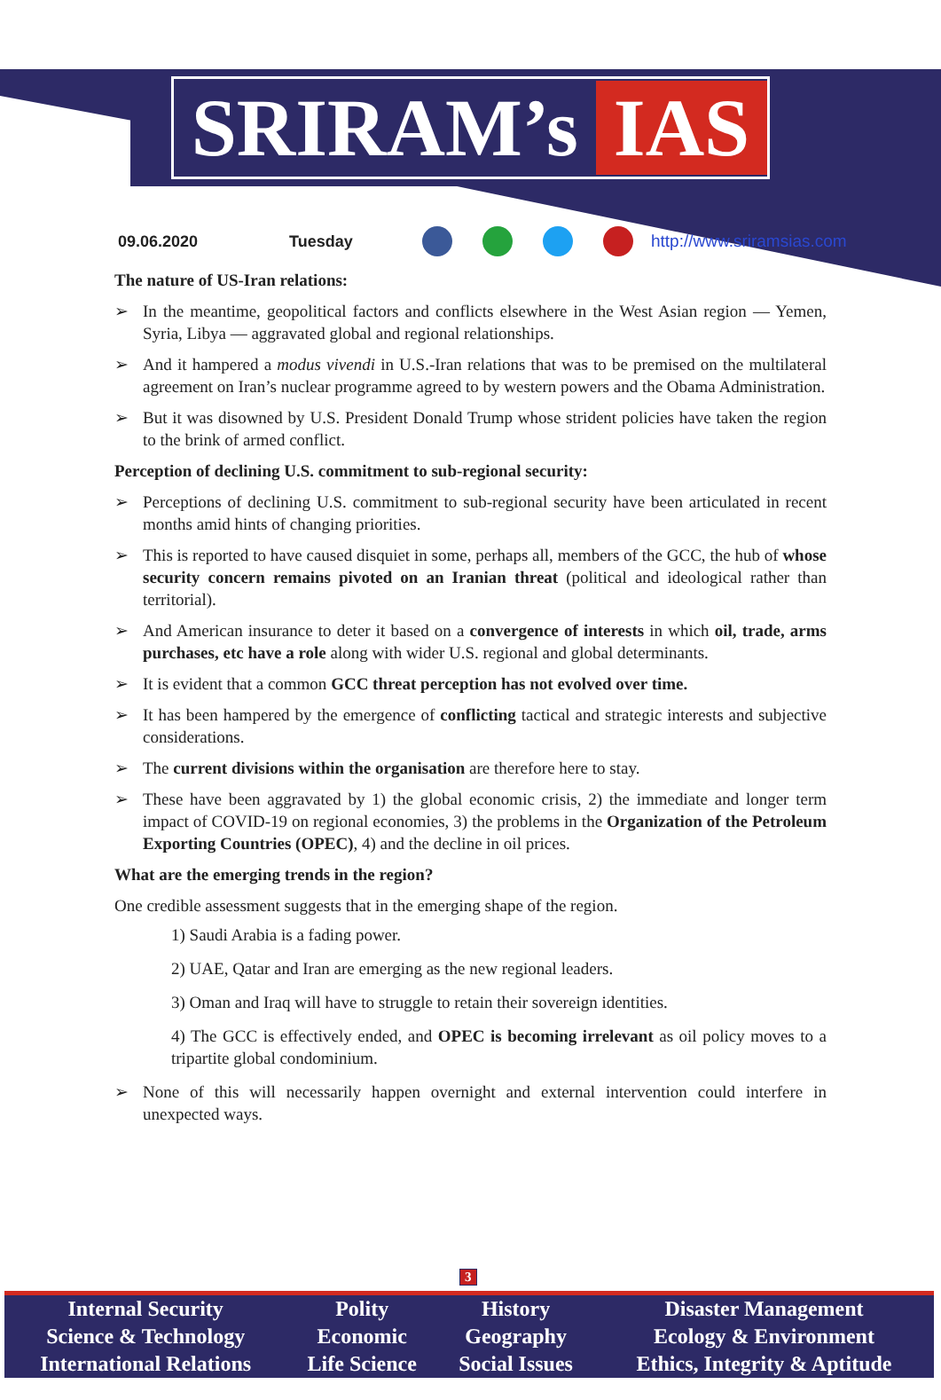SRIRAM’s IAS
09.06.2020 Tuesday http://www.sriramsias.com
The nature of US-Iran relations:
➢ In the meantime, geopolitical factors and conflicts elsewhere in the West Asian region — Yemen, Syria, Libya — aggravated global and regional relationships.
➢ And it hampered a modus vivendi in U.S.-Iran relations that was to be premised on the multilateral agreement on Iran’s nuclear programme agreed to by western powers and the Obama Administration.
➢ But it was disowned by U.S. President Donald Trump whose strident policies have taken the region to the brink of armed conflict.
Perception of declining U.S. commitment to sub-regional security:
➢ Perceptions of declining U.S. commitment to sub-regional security have been articulated in recent months amid hints of changing priorities.
➢ This is reported to have caused disquiet in some, perhaps all, members of the GCC, the hub of whose security concern remains pivoted on an Iranian threat (political and ideological rather than territorial).
➢ And American insurance to deter it based on a convergence of interests in which oil, trade, arms purchases, etc have a role along with wider U.S. regional and global determinants.
➢ It is evident that a common GCC threat perception has not evolved over time.
➢ It has been hampered by the emergence of conflicting tactical and strategic interests and subjective considerations.
➢ The current divisions within the organisation are therefore here to stay.
➢ These have been aggravated by 1) the global economic crisis, 2) the immediate and longer term impact of COVID-19 on regional economies, 3) the problems in the Organization of the Petroleum Exporting Countries (OPEC), 4) and the decline in oil prices.
What are the emerging trends in the region?
One credible assessment suggests that in the emerging shape of the region.
1) Saudi Arabia is a fading power.
2) UAE, Qatar and Iran are emerging as the new regional leaders.
3) Oman and Iraq will have to struggle to retain their sovereign identities.
4) The GCC is effectively ended, and OPEC is becoming irrelevant as oil policy moves to a tripartite global condominium.
➢ None of this will necessarily happen overnight and external intervention could interfere in unexpected ways.
3
| Internal Security | Polity | History | Disaster Management |
| Science & Technology | Economic | Geography | Ecology & Environment |
| International Relations | Life Science | Social Issues | Ethics, Integrity & Aptitude |